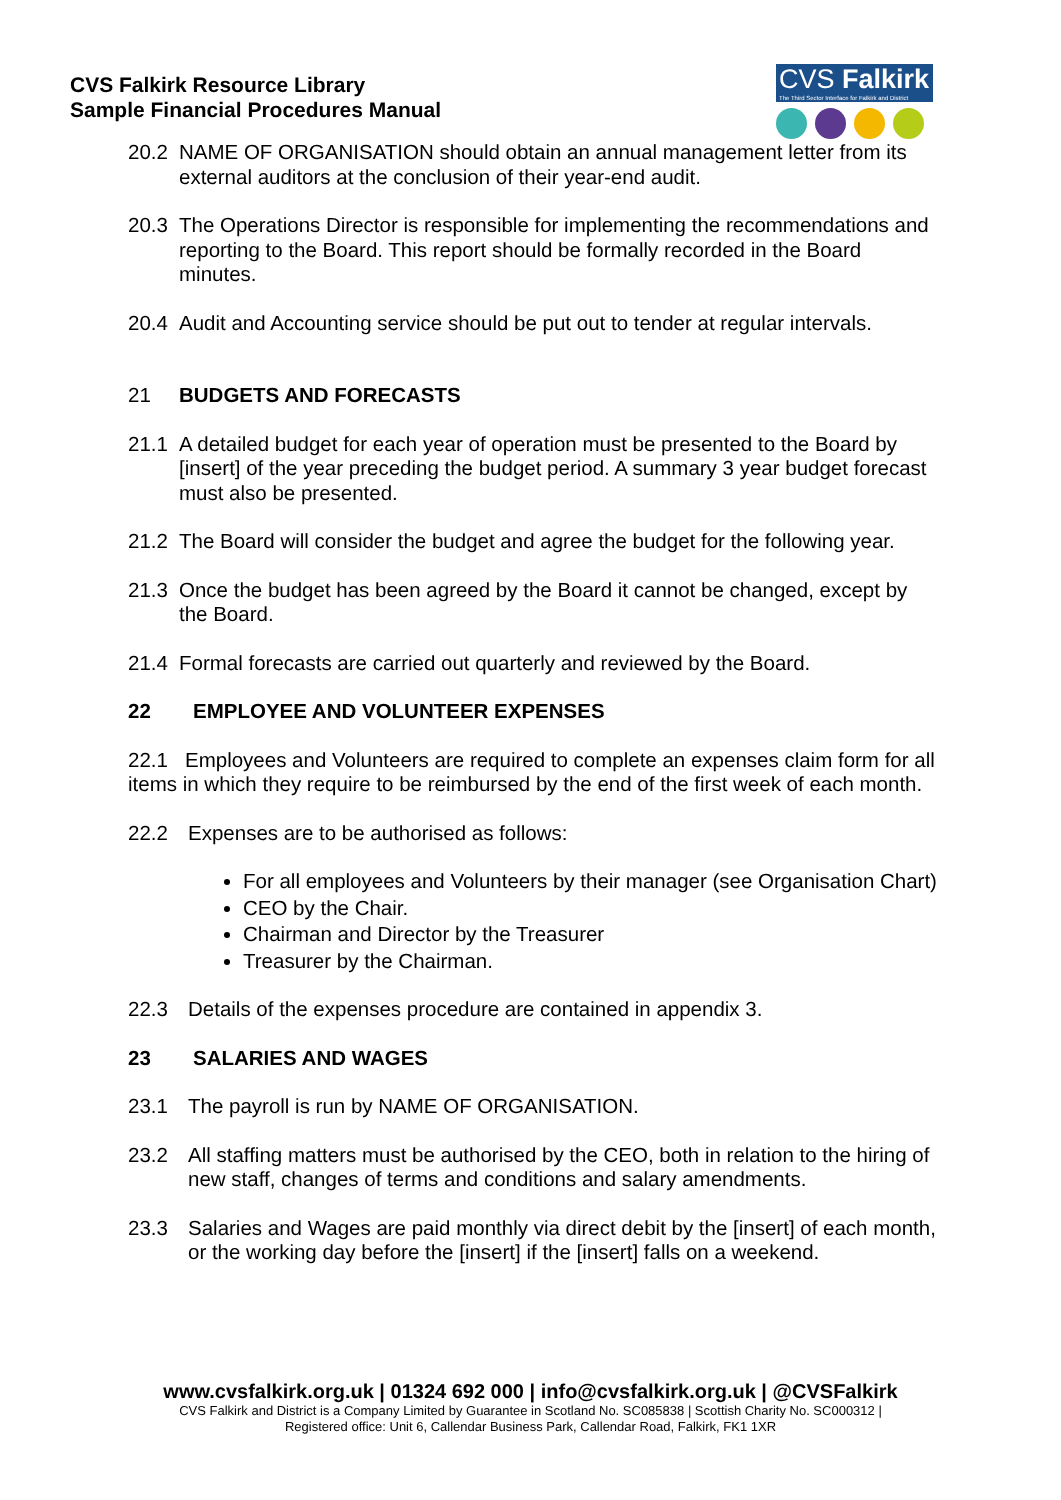CVS Falkirk Resource Library
Sample Financial Procedures Manual
CVS Falkirk
The Third Sector Interface for Falkirk and District
20.2 NAME OF ORGANISATION should obtain an annual management letter from its external auditors at the conclusion of their year-end audit.
20.3 The Operations Director is responsible for implementing the recommendations and reporting to the Board. This report should be formally recorded in the Board minutes.
20.4 Audit and Accounting service should be put out to tender at regular intervals.
21 BUDGETS AND FORECASTS
21.1 A detailed budget for each year of operation must be presented to the Board by [insert] of the year preceding the budget period. A summary 3 year budget forecast must also be presented.
21.2 The Board will consider the budget and agree the budget for the following year.
21.3 Once the budget has been agreed by the Board it cannot be changed, except by the Board.
21.4 Formal forecasts are carried out quarterly and reviewed by the Board.
22 EMPLOYEE AND VOLUNTEER EXPENSES
22.1 Employees and Volunteers are required to complete an expenses claim form for all items in which they require to be reimbursed by the end of the first week of each month.
22.2 Expenses are to be authorised as follows:
For all employees and Volunteers by their manager (see Organisation Chart)
CEO by the Chair.
Chairman and Director by the Treasurer
Treasurer by the Chairman.
22.3 Details of the expenses procedure are contained in appendix 3.
23 SALARIES AND WAGES
23.1 The payroll is run by NAME OF ORGANISATION.
23.2 All staffing matters must be authorised by the CEO, both in relation to the hiring of new staff, changes of terms and conditions and salary amendments.
23.3 Salaries and Wages are paid monthly via direct debit by the [insert] of each month, or the working day before the [insert] if the [insert] falls on a weekend.
www.cvsfalkirk.org.uk | 01324 692 000 | info@cvsfalkirk.org.uk | @CVSFalkirk
CVS Falkirk and District is a Company Limited by Guarantee in Scotland No. SC085838 | Scottish Charity No. SC000312 |
Registered office: Unit 6, Callendar Business Park, Callendar Road, Falkirk, FK1 1XR